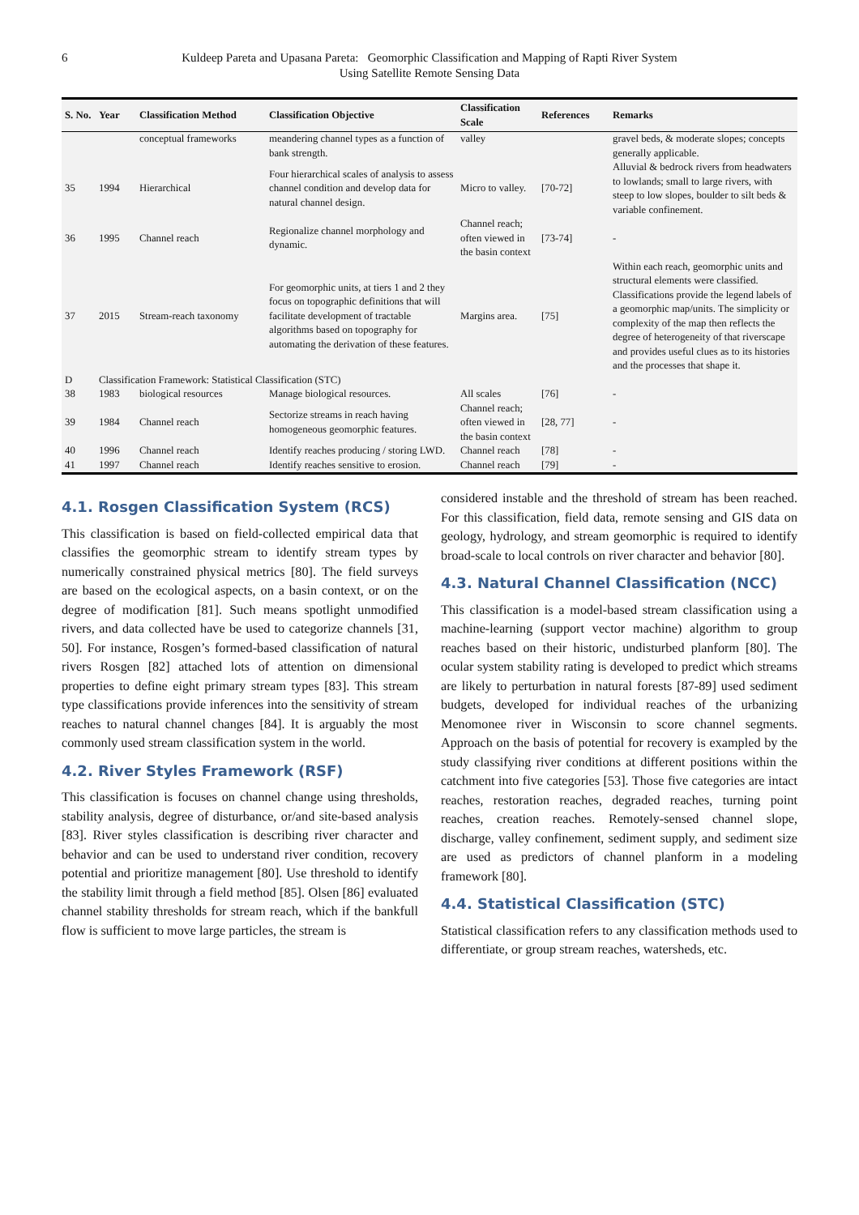6 Kuldeep Pareta and Upasana Pareta: Geomorphic Classification and Mapping of Rapti River System
Using Satellite Remote Sensing Data
| S. No. | Year | Classification Method | Classification Objective | Classification Scale | References | Remarks |
| --- | --- | --- | --- | --- | --- | --- |
| | | conceptual frameworks | meandering channel types as a function of bank strength. | valley | | gravel beds, & moderate slopes; concepts generally applicable. |
| 35 | 1994 | Hierarchical | Four hierarchical scales of analysis to assess channel condition and develop data for natural channel design. | Micro to valley. | [70-72] | Alluvial & bedrock rivers from headwaters to lowlands; small to large rivers, with steep to low slopes, boulder to silt beds & variable confinement. |
| 36 | 1995 | Channel reach | Regionalize channel morphology and dynamic. | Channel reach; often viewed in the basin context | [73-74] | - |
| 37 | 2015 | Stream-reach taxonomy | For geomorphic units, at tiers 1 and 2 they focus on topographic definitions that will facilitate development of tractable algorithms based on topography for automating the derivation of these features. | Margins area. | [75] | Within each reach, geomorphic units and structural elements were classified. Classifications provide the legend labels of a geomorphic map/units. The simplicity or complexity of the map then reflects the degree of heterogeneity of that riverscape and provides useful clues as to its histories and the processes that shape it. |
| D | Classification Framework: Statistical Classification (STC) | | | | | |
| 38 | 1983 | biological resources | Manage biological resources. | All scales | [76] | - |
| 39 | 1984 | Channel reach | Sectorize streams in reach having homogeneous geomorphic features. | Channel reach; often viewed in the basin context | [28, 77] | - |
| 40 | 1996 | Channel reach | Identify reaches producing / storing LWD. | Channel reach | [78] | - |
| 41 | 1997 | Channel reach | Identify reaches sensitive to erosion. | Channel reach | [79] | - |
4.1. Rosgen Classification System (RCS)
This classification is based on field-collected empirical data that classifies the geomorphic stream to identify stream types by numerically constrained physical metrics [80]. The field surveys are based on the ecological aspects, on a basin context, or on the degree of modification [81]. Such means spotlight unmodified rivers, and data collected have be used to categorize channels [31, 50]. For instance, Rosgen’s formed-based classification of natural rivers Rosgen [82] attached lots of attention on dimensional properties to define eight primary stream types [83]. This stream type classifications provide inferences into the sensitivity of stream reaches to natural channel changes [84]. It is arguably the most commonly used stream classification system in the world.
4.2. River Styles Framework (RSF)
This classification is focuses on channel change using thresholds, stability analysis, degree of disturbance, or/and site-based analysis [83]. River styles classification is describing river character and behavior and can be used to understand river condition, recovery potential and prioritize management [80]. Use threshold to identify the stability limit through a field method [85]. Olsen [86] evaluated channel stability thresholds for stream reach, which if the bankfull flow is sufficient to move large particles, the stream is
considered instable and the threshold of stream has been reached. For this classification, field data, remote sensing and GIS data on geology, hydrology, and stream geomorphic is required to identify broad-scale to local controls on river character and behavior [80].
4.3. Natural Channel Classification (NCC)
This classification is a model-based stream classification using a machine-learning (support vector machine) algorithm to group reaches based on their historic, undisturbed planform [80]. The ocular system stability rating is developed to predict which streams are likely to perturbation in natural forests [87-89] used sediment budgets, developed for individual reaches of the urbanizing Menomonee river in Wisconsin to score channel segments. Approach on the basis of potential for recovery is exampled by the study classifying river conditions at different positions within the catchment into five categories [53]. Those five categories are intact reaches, restoration reaches, degraded reaches, turning point reaches, creation reaches. Remotely-sensed channel slope, discharge, valley confinement, sediment supply, and sediment size are used as predictors of channel planform in a modeling framework [80].
4.4. Statistical Classification (STC)
Statistical classification refers to any classification methods used to differentiate, or group stream reaches, watersheds, etc.